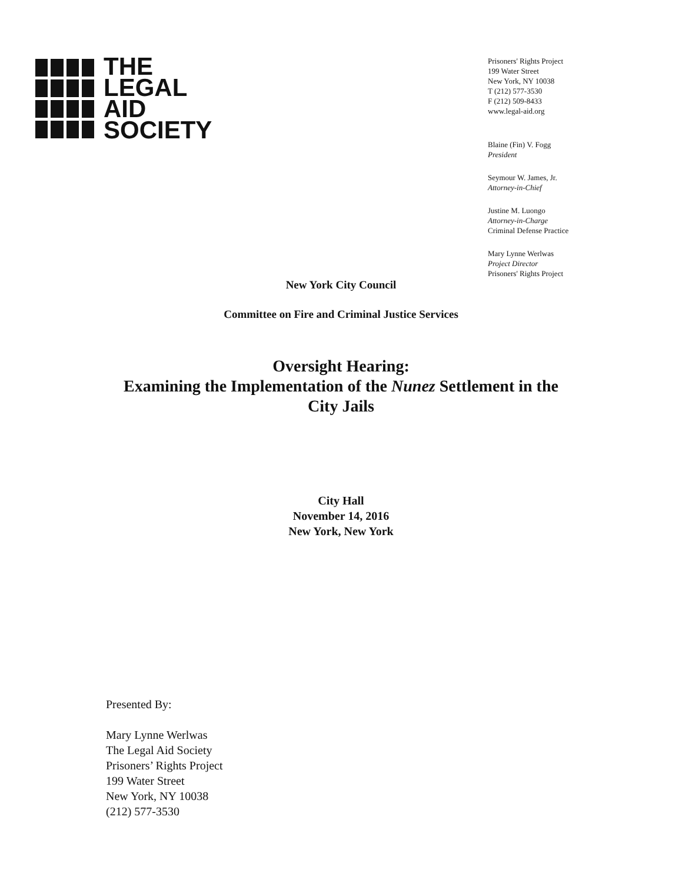THE
LEGAL
AID
SOCIETY
Prisoners' Rights Project
199 Water Street
New York, NY 10038
T (212) 577-3530
F (212) 509-8433
www.legal-aid.org
Blaine (Fin) V. Fogg
President
Seymour W. James, Jr.
Attorney-in-Chief
Justine M. Luongo
Attorney-in-Charge
Criminal Defense Practice
Mary Lynne Werlwas
Project Director
Prisoners' Rights Project
New York City Council
Committee on Fire and Criminal Justice Services
Oversight Hearing:
Examining the Implementation of the Nunez Settlement in the
City Jails
City Hall
November 14, 2016
New York, New York
Presented By:
Mary Lynne Werlwas
The Legal Aid Society
Prisoners’ Rights Project
199 Water Street
New York, NY 10038
(212) 577-3530